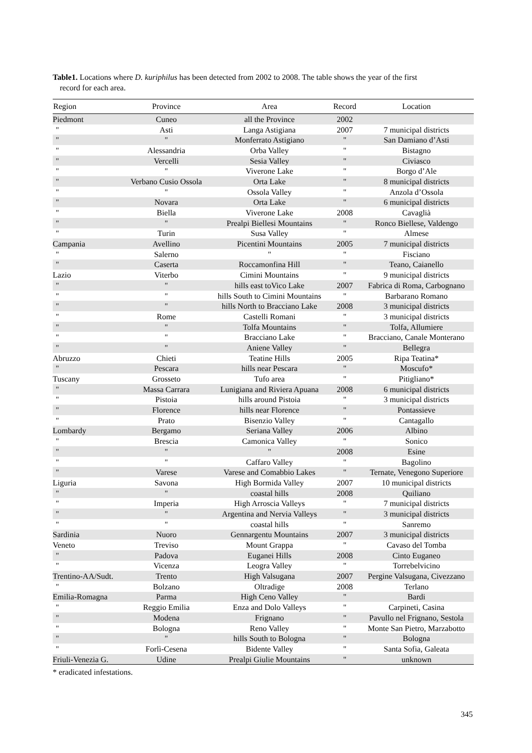Table1. Locations where D. kuriphilus has been detected from 2002 to 2008. The table shows the year of the first
record for each area.
| Region | Province | Area | Record | Location |
| --- | --- | --- | --- | --- |
| Piedmont | Cuneo | all the Province | 2002 | |
| " | Asti | Langa Astigiana | 2007 | 7 municipal districts |
| " | " | Monferrato Astigiano | " | San Damiano d’Asti |
| " | Alessandria | Orba Valley | " | Bistagno |
| " | Vercelli | Sesia Valley | " | Civiasco |
| " | " | Viverone Lake | " | Borgo d’Ale |
| " | Verbano Cusio Ossola | Orta Lake | " | 8 municipal districts |
| " | " | Ossola Valley | " | Anzola d’Ossola |
| " | Novara | Orta Lake | " | 6 municipal districts |
| " | Biella | Viverone Lake | 2008 | Cavaglià |
| " | " | Prealpi Biellesi Mountains | " | Ronco Biellese, Valdengo |
| " | Turin | Susa Valley | " | Almese |
| Campania | Avellino | Picentini Mountains | 2005 | 7 municipal districts |
| " | Salerno | " | " | Fisciano |
| " | Caserta | Roccamonfina Hill | " | Teano, Caianello |
| Lazio | Viterbo | Cimini Mountains | " | 9 municipal districts |
| " | " | hills east toVico Lake | 2007 | Fabrica di Roma, Carbognano |
| " | " | hills South to Cimini Mountains | " | Barbarano Romano |
| " | " | hills North to Bracciano Lake | 2008 | 3 municipal districts |
| " | Rome | Castelli Romani | " | 3 municipal districts |
| " | " | Tolfa Mountains | " | Tolfa, Allumiere |
| " | " | Bracciano Lake | " | Bracciano, Canale Monterano |
| " | " | Aniene Valley | " | Bellegra |
| Abruzzo | Chieti | Teatine Hills | 2005 | Ripa Teatina* |
| " | Pescara | hills near Pescara | " | Moscufo* |
| Tuscany | Grosseto | Tufo area | " | Pitigliano* |
| " | Massa Carrara | Lunigiana and Riviera Apuana | 2008 | 6 municipal districts |
| " | Pistoia | hills around Pistoia | " | 3 municipal districts |
| " | Florence | hills near Florence | " | Pontassieve |
| " | Prato | Bisenzio Valley | " | Cantagallo |
| Lombardy | Bergamo | Seriana Valley | 2006 | Albino |
| " | Brescia | Camonica Valley | " | Sonico |
| " | " | " | 2008 | Esine |
| " | " | Caffaro Valley | " | Bagolino |
| " | Varese | Varese and Comabbio Lakes | " | Ternate, Venegono Superiore |
| Liguria | Savona | High Bormida Valley | 2007 | 10 municipal districts |
| " | " | coastal hills | 2008 | Quiliano |
| " | Imperia | High Arroscia Valleys | " | 7 municipal districts |
| " | " | Argentina and Nervia Valleys | " | 3 municipal districts |
| " | " | coastal hills | " | Sanremo |
| Sardinia | Nuoro | Gennargentu Mountains | 2007 | 3 municipal districts |
| Veneto | Treviso | Mount Grappa | " | Cavaso del Tomba |
| " | Padova | Euganei Hills | 2008 | Cinto Euganeo |
| " | Vicenza | Leogra Valley | " | Torrebelvicino |
| Trentino-AA/Sudt. | Trento | High Valsugana | 2007 | Pergine Valsugana, Civezzano |
| " | Bolzano | Oltradige | 2008 | Terlano |
| Emilia-Romagna | Parma | High Ceno Valley | " | Bardi |
| " | Reggio Emilia | Enza and Dolo Valleys | " | Carpineti, Casina |
| " | Modena | Frignano | " | Pavullo nel Frignano, Sestola |
| " | Bologna | Reno Valley | " | Monte San Pietro, Marzabotto |
| " | " | hills South to Bologna | " | Bologna |
| " | Forlì-Cesena | Bidente Valley | " | Santa Sofia, Galeata |
| Friuli-Venezia G. | Udine | Prealpi Giulie Mountains | " | unknown |
* eradicated infestations.
345